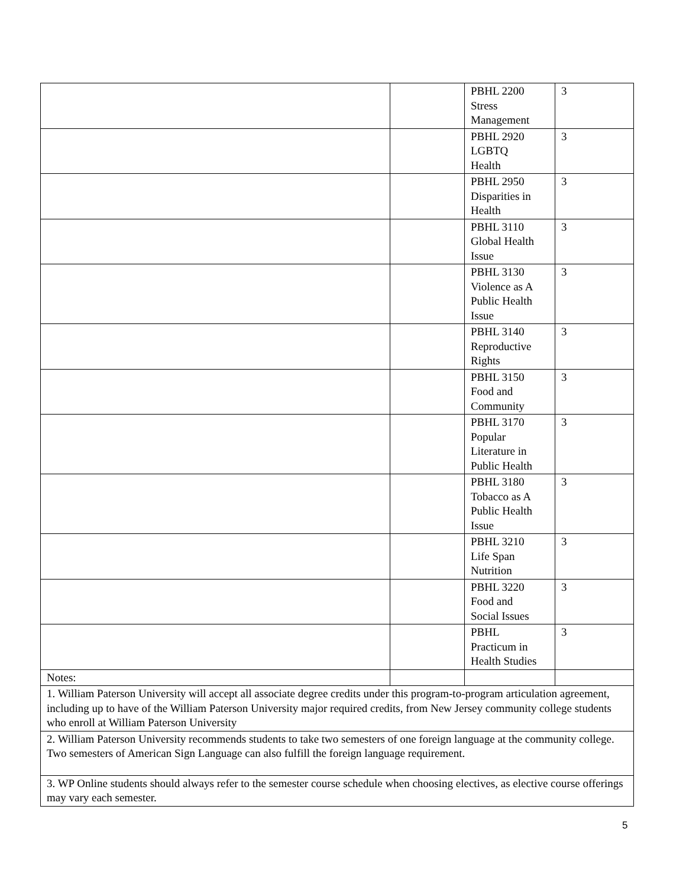| | | PBHL 2200 Stress Management | 3 |
| | | PBHL 2920 LGBTQ Health | 3 |
| | | PBHL 2950 Disparities in Health | 3 |
| | | PBHL 3110 Global Health Issue | 3 |
| | | PBHL 3130 Violence as A Public Health Issue | 3 |
| | | PBHL 3140 Reproductive Rights | 3 |
| | | PBHL 3150 Food and Community | 3 |
| | | PBHL 3170 Popular Literature in Public Health | 3 |
| | | PBHL 3180 Tobacco as A Public Health Issue | 3 |
| | | PBHL 3210 Life Span Nutrition | 3 |
| | | PBHL 3220 Food and Social Issues | 3 |
| | | PBHL Practicum in Health Studies | 3 |
| Notes: | | | |
| 1. William Paterson University will accept all associate degree credits under this program-to-program articulation agreement, including up to have of the William Paterson University major required credits, from New Jersey community college students who enroll at William Paterson University | | | |
| 2. William Paterson University recommends students to take two semesters of one foreign language at the community college. Two semesters of American Sign Language can also fulfill the foreign language requirement. | | | |
| 3. WP Online students should always refer to the semester course schedule when choosing electives, as elective course offerings may vary each semester. | | | |
5